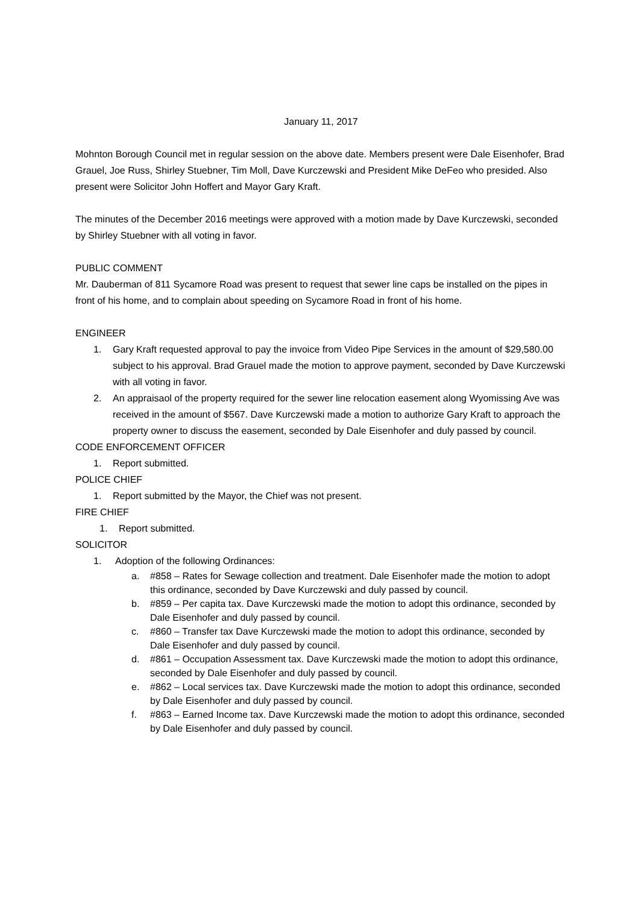January 11, 2017
Mohnton Borough Council met in regular session on the above date. Members present were Dale Eisenhofer, Brad Grauel, Joe Russ, Shirley Stuebner, Tim Moll, Dave Kurczewski and President Mike DeFeo who presided. Also present were Solicitor John Hoffert and Mayor Gary Kraft.
The minutes of the December 2016 meetings were approved with a motion made by Dave Kurczewski, seconded by Shirley Stuebner with all voting in favor.
PUBLIC COMMENT
Mr. Dauberman of 811 Sycamore Road was present to request that sewer line caps be installed on the pipes in front of his home, and to complain about speeding on Sycamore Road in front of his home.
ENGINEER
1. Gary Kraft requested approval to pay the invoice from Video Pipe Services in the amount of $29,580.00 subject to his approval. Brad Grauel made the motion to approve payment, seconded by Dave Kurczewski with all voting in favor.
2. An appraisaol of the property required for the sewer line relocation easement along Wyomissing Ave was received in the amount of $567. Dave Kurczewski made a motion to authorize Gary Kraft to approach the property owner to discuss the easement, seconded by Dale Eisenhofer and duly passed by council.
CODE ENFORCEMENT OFFICER
1. Report submitted.
POLICE CHIEF
1. Report submitted by the Mayor, the Chief was not present.
FIRE CHIEF
1. Report submitted.
SOLICITOR
1. Adoption of the following Ordinances:
a. #858 – Rates for Sewage collection and treatment. Dale Eisenhofer made the motion to adopt this ordinance, seconded by Dave Kurczewski and duly passed by council.
b. #859 – Per capita tax. Dave Kurczewski made the motion to adopt this ordinance, seconded by Dale Eisenhofer and duly passed by council.
c. #860 – Transfer tax Dave Kurczewski made the motion to adopt this ordinance, seconded by Dale Eisenhofer and duly passed by council.
d. #861 – Occupation Assessment tax. Dave Kurczewski made the motion to adopt this ordinance, seconded by Dale Eisenhofer and duly passed by council.
e. #862 – Local services tax. Dave Kurczewski made the motion to adopt this ordinance, seconded by Dale Eisenhofer and duly passed by council.
f. #863 – Earned Income tax. Dave Kurczewski made the motion to adopt this ordinance, seconded by Dale Eisenhofer and duly passed by council.